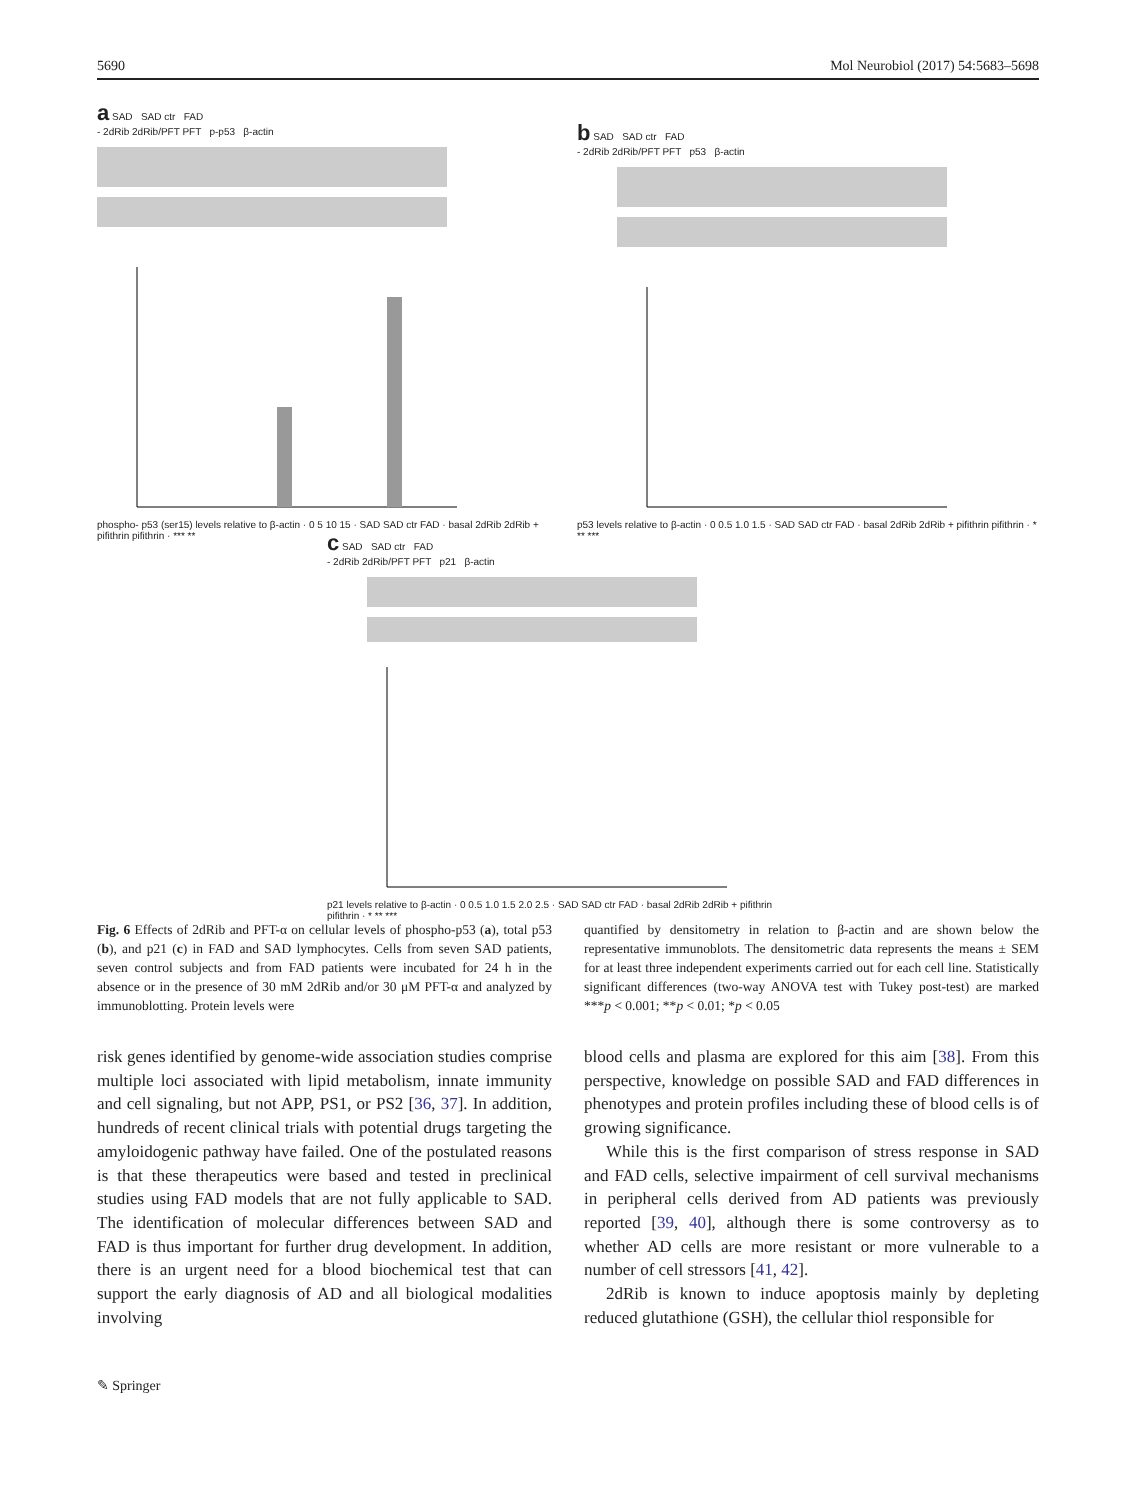5690 Mol Neurobiol (2017) 54:5683–5698
a SAD SAD ctr FAD
- 2dRib 2dRib/PFT PFT p-p53 β-actin
phospho- p53 (ser15) levels relative to β-actin · 0 5 10 15 · SAD SAD ctr FAD · basal 2dRib 2dRib + pifithrin pifithrin · *** **
b SAD SAD ctr FAD
- 2dRib 2dRib/PFT PFT p53 β-actin
p53 levels relative to β-actin · 0 0.5 1.0 1.5 · SAD SAD ctr FAD · basal 2dRib 2dRib + pifithrin pifithrin · * ** ***
c SAD SAD ctr FAD
- 2dRib 2dRib/PFT PFT p21 β-actin
p21 levels relative to β-actin · 0 0.5 1.0 1.5 2.0 2.5 · SAD SAD ctr FAD · basal 2dRib 2dRib + pifithrin pifithrin · * ** ***
Fig. 6 Effects of 2dRib and PFT-α on cellular levels of phospho-p53 (a), total p53 (b), and p21 (c) in FAD and SAD lymphocytes. Cells from seven SAD patients, seven control subjects and from FAD patients were incubated for 24 h in the absence or in the presence of 30 mM 2dRib and/or 30 μM PFT-α and analyzed by immunoblotting. Protein levels were
quantified by densitometry in relation to β-actin and are shown below the representative immunoblots. The densitometric data represents the means ± SEM for at least three independent experiments carried out for each cell line. Statistically significant differences (two-way ANOVA test with Tukey post-test) are marked ***p < 0.001; **p < 0.01; *p < 0.05
risk genes identified by genome-wide association studies comprise multiple loci associated with lipid metabolism, innate immunity and cell signaling, but not APP, PS1, or PS2 [36, 37]. In addition, hundreds of recent clinical trials with potential drugs targeting the amyloidogenic pathway have failed. One of the postulated reasons is that these therapeutics were based and tested in preclinical studies using FAD models that are not fully applicable to SAD. The identification of molecular differences between SAD and FAD is thus important for further drug development. In addition, there is an urgent need for a blood biochemical test that can support the early diagnosis of AD and all biological modalities involving
blood cells and plasma are explored for this aim [38]. From this perspective, knowledge on possible SAD and FAD differences in phenotypes and protein profiles including these of blood cells is of growing significance.
While this is the first comparison of stress response in SAD and FAD cells, selective impairment of cell survival mechanisms in peripheral cells derived from AD patients was previously reported [39, 40], although there is some controversy as to whether AD cells are more resistant or more vulnerable to a number of cell stressors [41, 42].
2dRib is known to induce apoptosis mainly by depleting reduced glutathione (GSH), the cellular thiol responsible for
✎ Springer